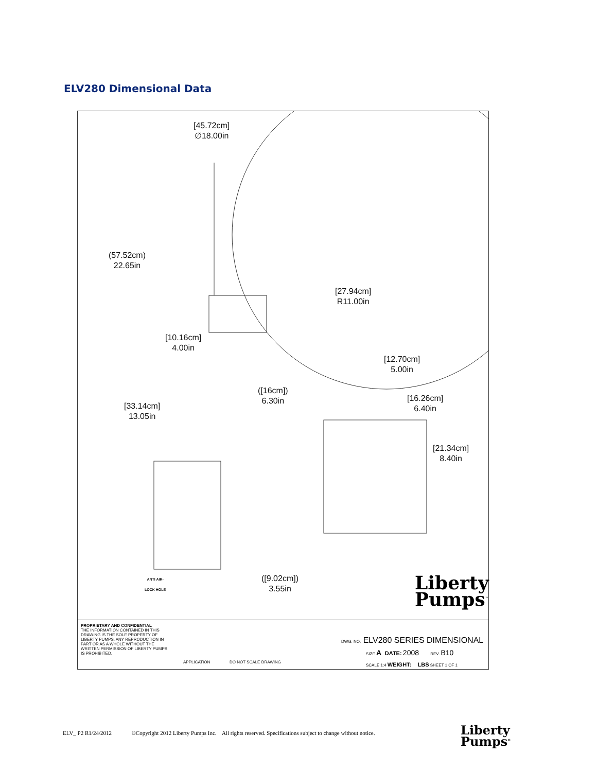ELV280 Dimensional Data
[45.72cm]
∅18.00in
(57.52cm)
22.65in
[27.94cm]
R11.00in
[10.16cm]
4.00in
[12.70cm]
5.00in
([16cm])
6.30in
[16.26cm]
6.40in
[33.14cm]
13.05in
[21.34cm]
8.40in
([9.02cm])
3.55in
ANTI AIR-
LOCK HOLE
Liberty
Pumps<sup>™</sup>
PROPRIETARY AND CONFIDENTIAL
THE INFORMATION CONTAINED IN THIS DRAWING IS THE SOLE PROPERTY OF LIBERTY PUMPS. ANY REPRODUCTION IN PART OR AS A WHOLE WITHOUT THE WRITTEN PERMISSION OF LIBERTY PUMPS IS PROHIBITED.
APPLICATION DO NOT SCALE DRAWING
DWG. NO. ELV280 SERIES DIMENSIONAL
SIZE A DATE: 2008 REV. B10
SCALE:1:4 WEIGHT: LBS SHEET 1 OF 1
ELV_ P2 R1/24/2012 ©Copyright 2012 Liberty Pumps Inc. All rights reserved. Specifications subject to change without notice.
Liberty
Pumps<sup>®</sup>